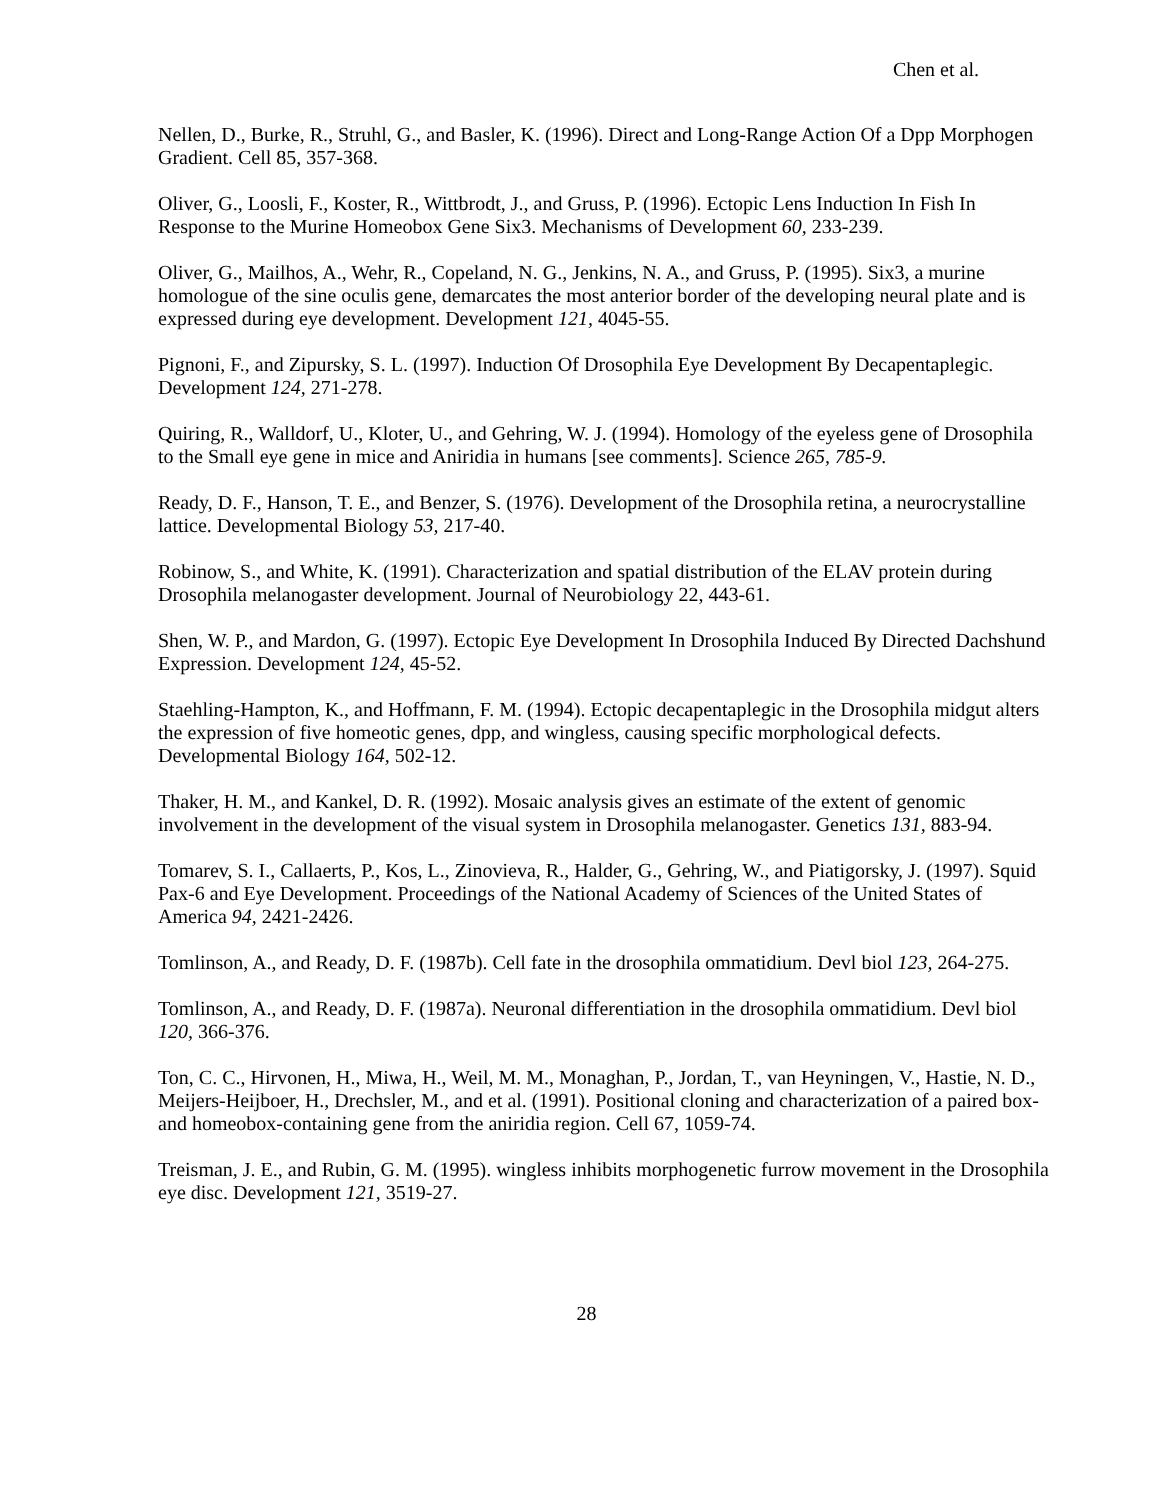Chen et al.
Nellen, D., Burke, R., Struhl, G., and Basler, K. (1996). Direct and Long-Range Action Of a Dpp Morphogen Gradient. Cell 85, 357-368.
Oliver, G., Loosli, F., Koster, R., Wittbrodt, J., and Gruss, P. (1996). Ectopic Lens Induction In Fish In Response to the Murine Homeobox Gene Six3. Mechanisms of Development 60, 233-239.
Oliver, G., Mailhos, A., Wehr, R., Copeland, N. G., Jenkins, N. A., and Gruss, P. (1995). Six3, a murine homologue of the sine oculis gene, demarcates the most anterior border of the developing neural plate and is expressed during eye development. Development 121, 4045-55.
Pignoni, F., and Zipursky, S. L. (1997). Induction Of Drosophila Eye Development By Decapentaplegic. Development 124, 271-278.
Quiring, R., Walldorf, U., Kloter, U., and Gehring, W. J. (1994). Homology of the eyeless gene of Drosophila to the Small eye gene in mice and Aniridia in humans [see comments]. Science 265, 785-9.
Ready, D. F., Hanson, T. E., and Benzer, S. (1976). Development of the Drosophila retina, a neurocrystalline lattice. Developmental Biology 53, 217-40.
Robinow, S., and White, K. (1991). Characterization and spatial distribution of the ELAV protein during Drosophila melanogaster development. Journal of Neurobiology 22, 443-61.
Shen, W. P., and Mardon, G. (1997). Ectopic Eye Development In Drosophila Induced By Directed Dachshund Expression. Development 124, 45-52.
Staehling-Hampton, K., and Hoffmann, F. M. (1994). Ectopic decapentaplegic in the Drosophila midgut alters the expression of five homeotic genes, dpp, and wingless, causing specific morphological defects. Developmental Biology 164, 502-12.
Thaker, H. M., and Kankel, D. R. (1992). Mosaic analysis gives an estimate of the extent of genomic involvement in the development of the visual system in Drosophila melanogaster. Genetics 131, 883-94.
Tomarev, S. I., Callaerts, P., Kos, L., Zinovieva, R., Halder, G., Gehring, W., and Piatigorsky, J. (1997). Squid Pax-6 and Eye Development. Proceedings of the National Academy of Sciences of the United States of America 94, 2421-2426.
Tomlinson, A., and Ready, D. F. (1987b). Cell fate in the drosophila ommatidium. Devl biol 123, 264-275.
Tomlinson, A., and Ready, D. F. (1987a). Neuronal differentiation in the drosophila ommatidium. Devl biol 120, 366-376.
Ton, C. C., Hirvonen, H., Miwa, H., Weil, M. M., Monaghan, P., Jordan, T., van Heyningen, V., Hastie, N. D., Meijers-Heijboer, H., Drechsler, M., and et al. (1991). Positional cloning and characterization of a paired box- and homeobox-containing gene from the aniridia region. Cell 67, 1059-74.
Treisman, J. E., and Rubin, G. M. (1995). wingless inhibits morphogenetic furrow movement in the Drosophila eye disc. Development 121, 3519-27.
28